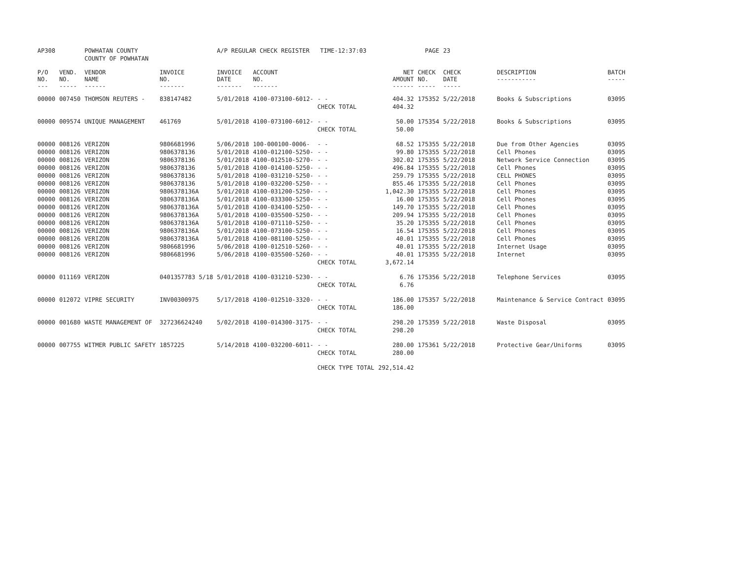| AP308 | | POWHATAN COUNTY | | A/P REGULAR CHECK REGISTER TIME-12:37:03 | | | | PAGE | 23 | | |
| | | COUNTY OF POWHATAN | | | | | | | | | |
| P/O NO. --- | VEND. NO. ----- | VENDOR NAME ------ | INVOICE NO. ------- | INVOICE DATE ------- | ACCOUNT NO. ------- | | NET AMOUNT ------ | CHECK NO. ----- | CHECK DATE ----- | DESCRIPTION ----------- | BATCH ----- |
| 00000 | 007450 | THOMSON REUTERS - | 838147482 | 5/01/2018 | 4100-073100-6012- | - - | 404.32 | 175352 | 5/22/2018 | Books & Subscriptions | 03095 |
| | | | | | | CHECK TOTAL | 404.32 | | | | |
| 00000 | 009574 | UNIQUE MANAGEMENT | 461769 | 5/01/2018 | 4100-073100-6012- | - - | 50.00 | 175354 | 5/22/2018 | Books & Subscriptions | 03095 |
| | | | | | | CHECK TOTAL | 50.00 | | | | |
| 00000 | 008126 | VERIZON | 9806681996 | 5/06/2018 | 100-000100-0006- | - - | 68.52 | 175355 | 5/22/2018 | Due from Other Agencies | 03095 |
| 00000 | 008126 | VERIZON | 9806378136 | 5/01/2018 | 4100-012100-5250- | - - | 99.80 | 175355 | 5/22/2018 | Cell Phones | 03095 |
| 00000 | 008126 | VERIZON | 9806378136 | 5/01/2018 | 4100-012510-5270- | - - | 302.02 | 175355 | 5/22/2018 | Network Service Connection | 03095 |
| 00000 | 008126 | VERIZON | 9806378136 | 5/01/2018 | 4100-014100-5250- | - - | 496.84 | 175355 | 5/22/2018 | Cell Phones | 03095 |
| 00000 | 008126 | VERIZON | 9806378136 | 5/01/2018 | 4100-031210-5250- | - - | 259.79 | 175355 | 5/22/2018 | CELL PHONES | 03095 |
| 00000 | 008126 | VERIZON | 9806378136 | 5/01/2018 | 4100-032200-5250- | - - | 855.46 | 175355 | 5/22/2018 | Cell Phones | 03095 |
| 00000 | 008126 | VERIZON | 9806378136A | 5/01/2018 | 4100-031200-5250- | - - | 1,042.30 | 175355 | 5/22/2018 | Cell Phones | 03095 |
| 00000 | 008126 | VERIZON | 9806378136A | 5/01/2018 | 4100-033300-5250- | - - | 16.00 | 175355 | 5/22/2018 | Cell Phones | 03095 |
| 00000 | 008126 | VERIZON | 9806378136A | 5/01/2018 | 4100-034100-5250- | - - | 149.70 | 175355 | 5/22/2018 | Cell Phones | 03095 |
| 00000 | 008126 | VERIZON | 9806378136A | 5/01/2018 | 4100-035500-5250- | - - | 209.94 | 175355 | 5/22/2018 | Cell Phones | 03095 |
| 00000 | 008126 | VERIZON | 9806378136A | 5/01/2018 | 4100-071110-5250- | - - | 35.20 | 175355 | 5/22/2018 | Cell Phones | 03095 |
| 00000 | 008126 | VERIZON | 9806378136A | 5/01/2018 | 4100-073100-5250- | - - | 16.54 | 175355 | 5/22/2018 | Cell Phones | 03095 |
| 00000 | 008126 | VERIZON | 9806378136A | 5/01/2018 | 4100-081100-5250- | - - | 40.01 | 175355 | 5/22/2018 | Cell Phones | 03095 |
| 00000 | 008126 | VERIZON | 9806681996 | 5/06/2018 | 4100-012510-5260- | - - | 40.01 | 175355 | 5/22/2018 | Internet Usage | 03095 |
| 00000 | 008126 | VERIZON | 9806681996 | 5/06/2018 | 4100-035500-5260- | - - | 40.01 | 175355 | 5/22/2018 | Internet | 03095 |
| | | | | | | CHECK TOTAL | 3,672.14 | | | | |
| 00000 | 011169 | VERIZON | 0401357783 5/18 | 5/01/2018 | 4100-031210-5230- | - - | 6.76 | 175356 | 5/22/2018 | Telephone Services | 03095 |
| | | | | | | CHECK TOTAL | 6.76 | | | | |
| 00000 | 012072 | VIPRE SECURITY | INV00300975 | 5/17/2018 | 4100-012510-3320- | - - | 186.00 | 175357 | 5/22/2018 | Maintenance & Service Contract | 03095 |
| | | | | | | CHECK TOTAL | 186.00 | | | | |
| 00000 | 001680 | WASTE MANAGEMENT OF | 327236624240 | 5/02/2018 | 4100-014300-3175- | - - | 298.20 | 175359 | 5/22/2018 | Waste Disposal | 03095 |
| | | | | | | CHECK TOTAL | 298.20 | | | | |
| 00000 | 007755 | WITMER PUBLIC SAFETY | 1857225 | 5/14/2018 | 4100-032200-6011- | - - | 280.00 | 175361 | 5/22/2018 | Protective Gear/Uniforms | 03095 |
| | | | | | | CHECK TOTAL | 280.00 | | | | |
| | | | | | | CHECK TYPE TOTAL | 292,514.42 | | | | |